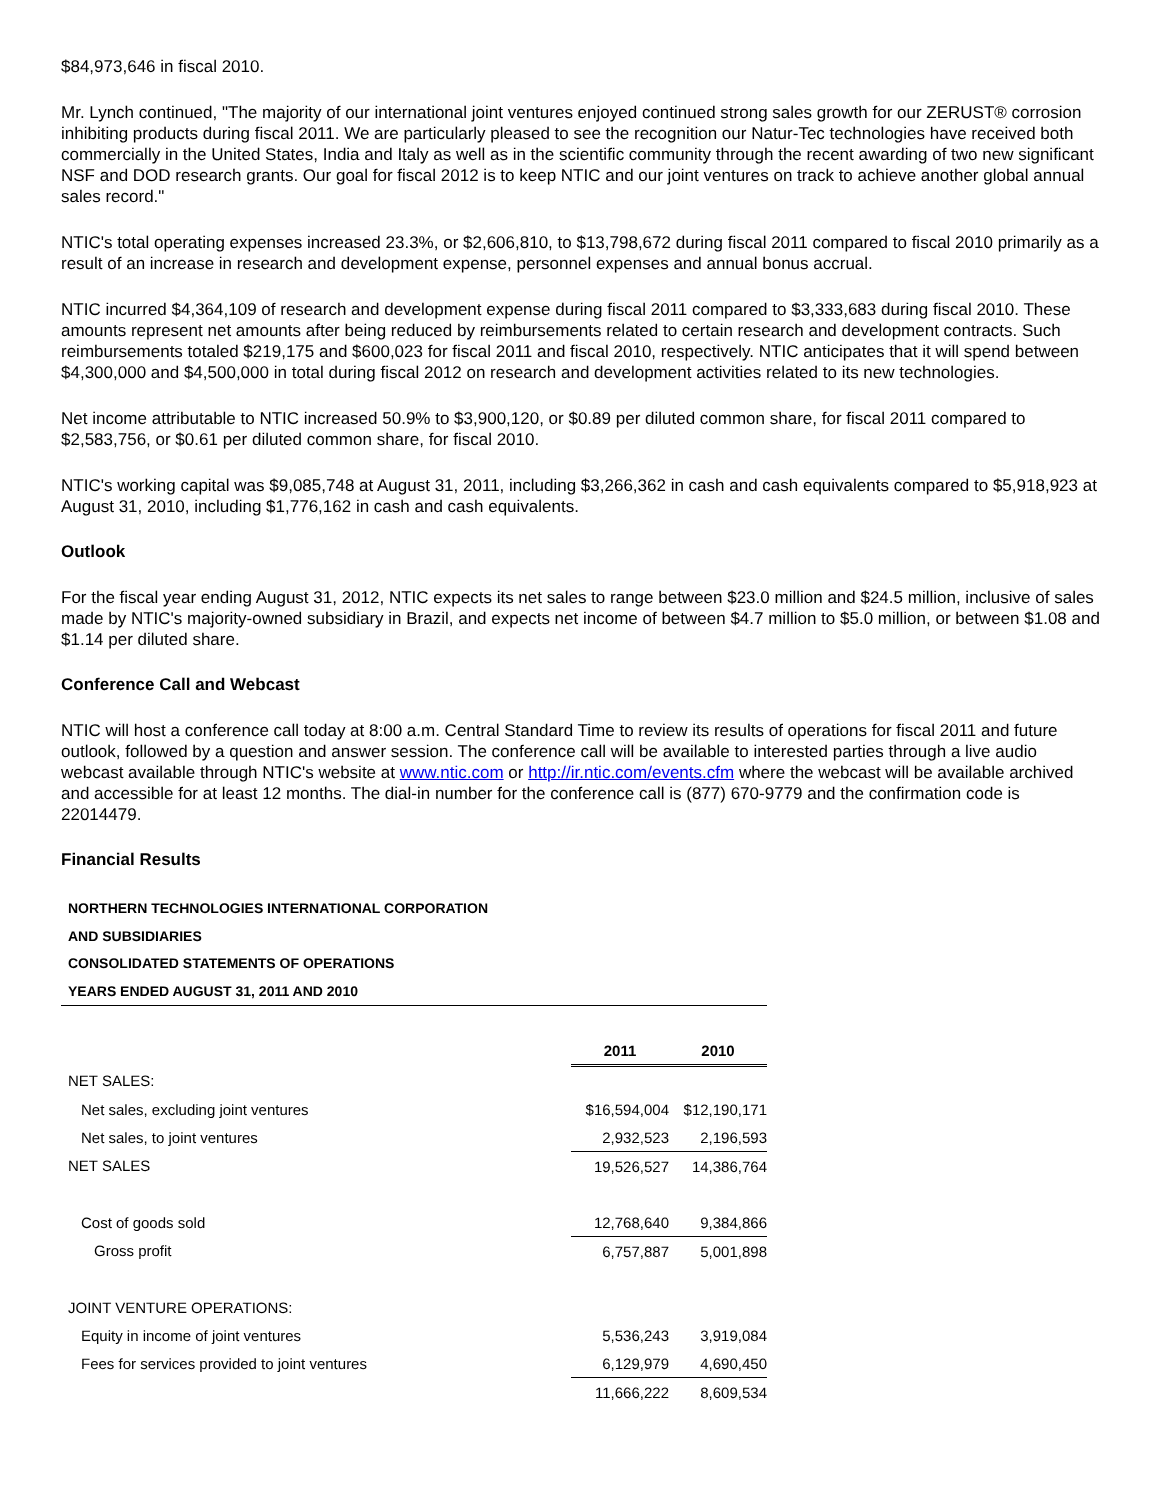$84,973,646 in fiscal 2010.
Mr. Lynch continued, "The majority of our international joint ventures enjoyed continued strong sales growth for our ZERUST® corrosion inhibiting products during fiscal 2011. We are particularly pleased to see the recognition our Natur-Tec technologies have received both commercially in the United States, India and Italy as well as in the scientific community through the recent awarding of two new significant NSF and DOD research grants. Our goal for fiscal 2012 is to keep NTIC and our joint ventures on track to achieve another global annual sales record."
NTIC's total operating expenses increased 23.3%, or $2,606,810, to $13,798,672 during fiscal 2011 compared to fiscal 2010 primarily as a result of an increase in research and development expense, personnel expenses and annual bonus accrual.
NTIC incurred $4,364,109 of research and development expense during fiscal 2011 compared to $3,333,683 during fiscal 2010. These amounts represent net amounts after being reduced by reimbursements related to certain research and development contracts. Such reimbursements totaled $219,175 and $600,023 for fiscal 2011 and fiscal 2010, respectively. NTIC anticipates that it will spend between $4,300,000 and $4,500,000 in total during fiscal 2012 on research and development activities related to its new technologies.
Net income attributable to NTIC increased 50.9% to $3,900,120, or $0.89 per diluted common share, for fiscal 2011 compared to $2,583,756, or $0.61 per diluted common share, for fiscal 2010.
NTIC's working capital was $9,085,748 at August 31, 2011, including $3,266,362 in cash and cash equivalents compared to $5,918,923 at August 31, 2010, including $1,776,162 in cash and cash equivalents.
Outlook
For the fiscal year ending August 31, 2012, NTIC expects its net sales to range between $23.0 million and $24.5 million, inclusive of sales made by NTIC's majority-owned subsidiary in Brazil, and expects net income of between $4.7 million to $5.0 million, or between $1.08 and $1.14 per diluted share.
Conference Call and Webcast
NTIC will host a conference call today at 8:00 a.m. Central Standard Time to review its results of operations for fiscal 2011 and future outlook, followed by a question and answer session. The conference call will be available to interested parties through a live audio webcast available through NTIC's website at www.ntic.com or http://ir.ntic.com/events.cfm where the webcast will be available archived and accessible for at least 12 months. The dial-in number for the conference call is (877) 670-9779 and the confirmation code is 22014479.
Financial Results
NORTHERN TECHNOLOGIES INTERNATIONAL CORPORATION
AND SUBSIDIARIES
CONSOLIDATED STATEMENTS OF OPERATIONS
YEARS ENDED AUGUST 31, 2011 AND 2010
| | 2011 | 2010 |
| NET SALES: | | |
| Net sales, excluding joint ventures | $16,594,004 | $12,190,171 |
| Net sales, to joint ventures | 2,932,523 | 2,196,593 |
| NET SALES | 19,526,527 | 14,386,764 |
| Cost of goods sold | 12,768,640 | 9,384,866 |
| Gross profit | 6,757,887 | 5,001,898 |
| JOINT VENTURE OPERATIONS: | | |
| Equity in income of joint ventures | 5,536,243 | 3,919,084 |
| Fees for services provided to joint ventures | 6,129,979 | 4,690,450 |
| | 11,666,222 | 8,609,534 |